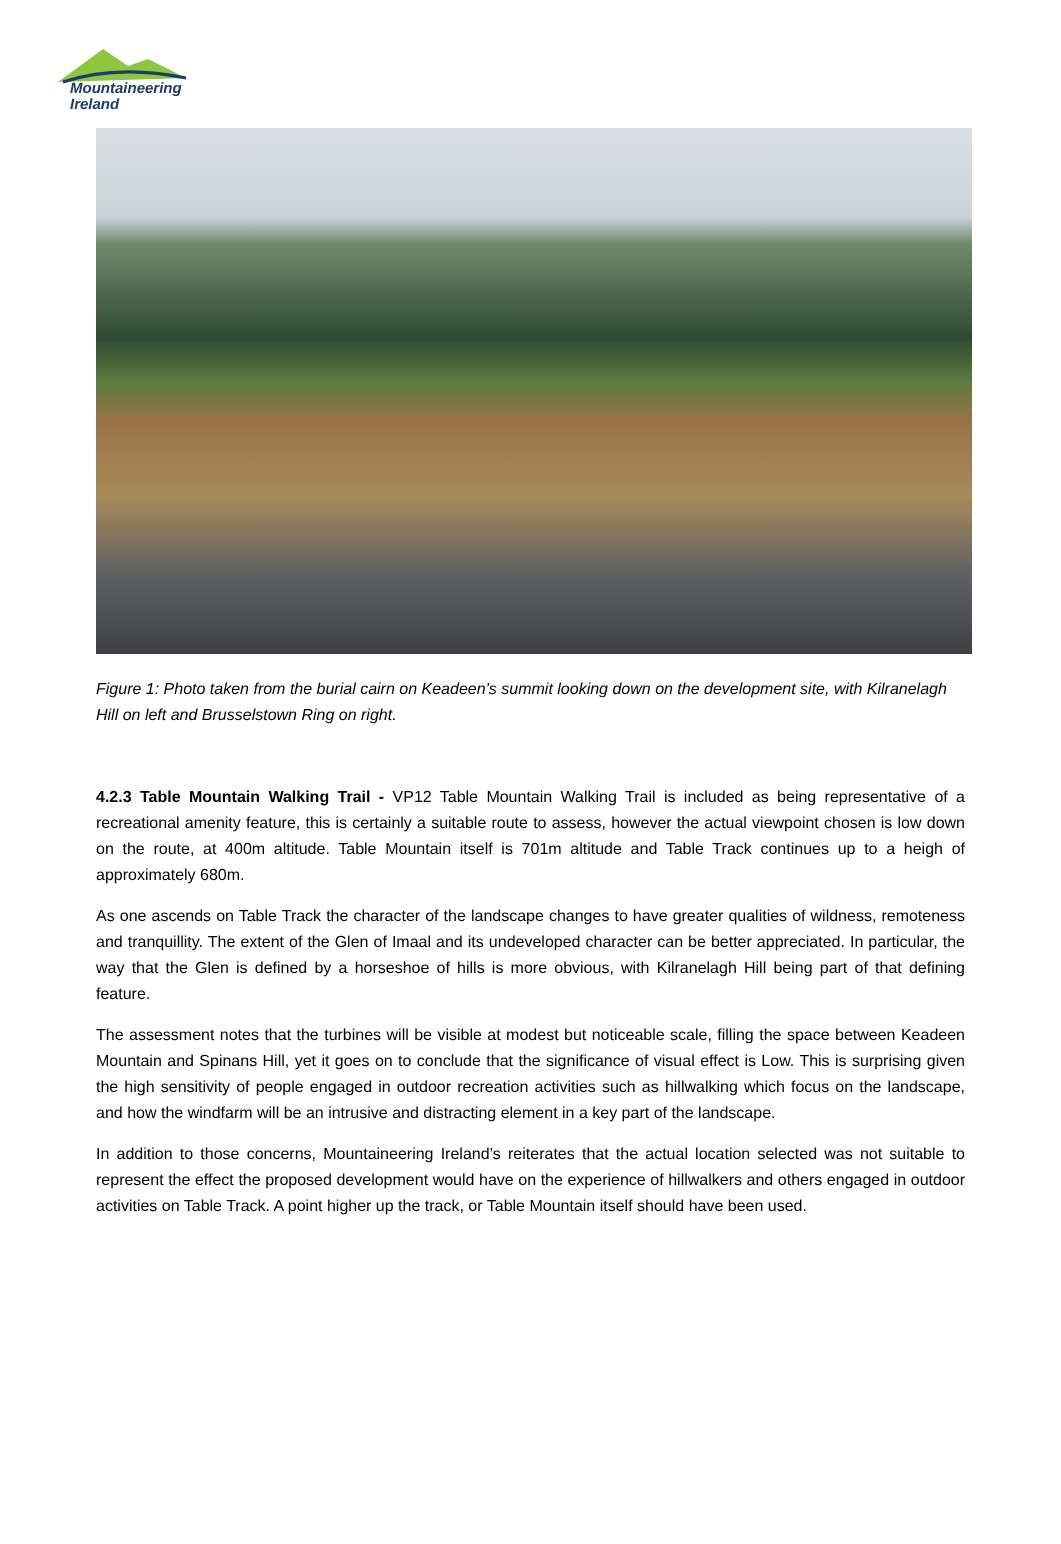Mountaineering
Ireland
Figure 1: Photo taken from the burial cairn on Keadeen’s summit looking down on the development site, with Kilranelagh Hill on left and Brusselstown Ring on right.
4.2.3 Table Mountain Walking Trail - VP12 Table Mountain Walking Trail is included as being representative of a recreational amenity feature, this is certainly a suitable route to assess, however the actual viewpoint chosen is low down on the route, at 400m altitude. Table Mountain itself is 701m altitude and Table Track continues up to a heigh of approximately 680m.
As one ascends on Table Track the character of the landscape changes to have greater qualities of wildness, remoteness and tranquillity. The extent of the Glen of Imaal and its undeveloped character can be better appreciated. In particular, the way that the Glen is defined by a horseshoe of hills is more obvious, with Kilranelagh Hill being part of that defining feature.
The assessment notes that the turbines will be visible at modest but noticeable scale, filling the space between Keadeen Mountain and Spinans Hill, yet it goes on to conclude that the significance of visual effect is Low. This is surprising given the high sensitivity of people engaged in outdoor recreation activities such as hillwalking which focus on the landscape, and how the windfarm will be an intrusive and distracting element in a key part of the landscape.
In addition to those concerns, Mountaineering Ireland’s reiterates that the actual location selected was not suitable to represent the effect the proposed development would have on the experience of hillwalkers and others engaged in outdoor activities on Table Track. A point higher up the track, or Table Mountain itself should have been used.